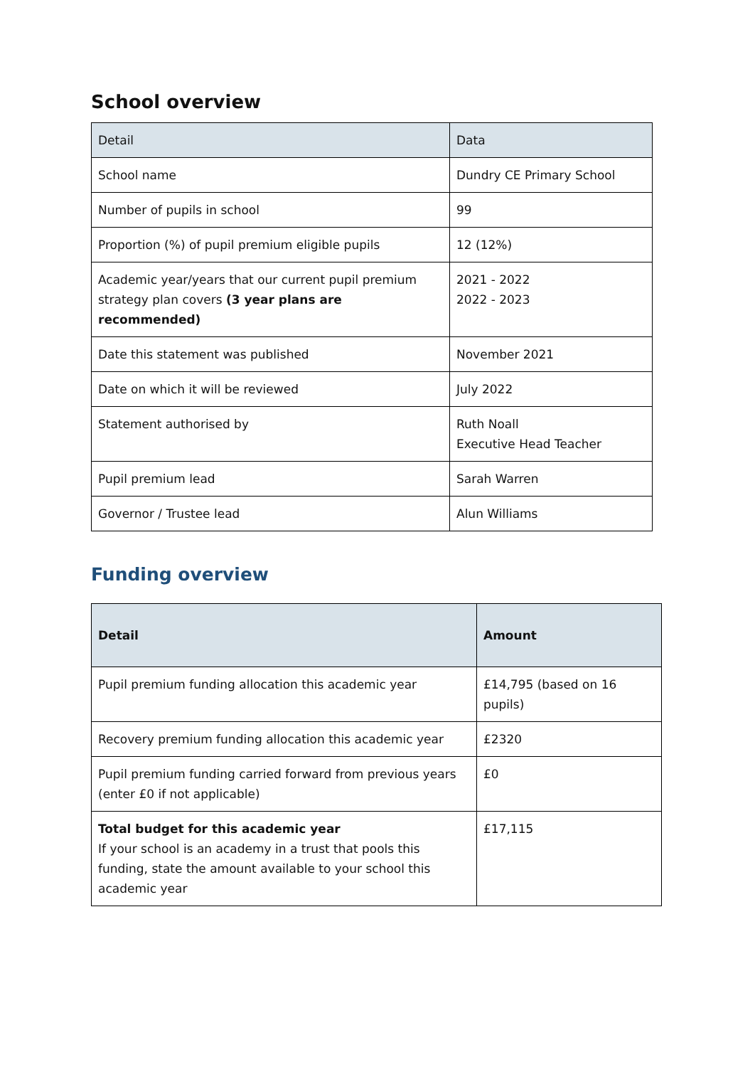School overview
| Detail | Data |
| --- | --- |
| School name | Dundry CE Primary School |
| Number of pupils in school | 99 |
| Proportion (%) of pupil premium eligible pupils | 12 (12%) |
| Academic year/years that our current pupil premium strategy plan covers (3 year plans are recommended) | 2021 - 2022 2022 - 2023 |
| Date this statement was published | November 2021 |
| Date on which it will be reviewed | July 2022 |
| Statement authorised by | Ruth Noall Executive Head Teacher |
| Pupil premium lead | Sarah Warren |
| Governor / Trustee lead | Alun Williams |
Funding overview
| Detail | Amount |
| --- | --- |
| Pupil premium funding allocation this academic year | £14,795 (based on 16 pupils) |
| Recovery premium funding allocation this academic year | £2320 |
| Pupil premium funding carried forward from previous years (enter £0 if not applicable) | £0 |
| Total budget for this academic year If your school is an academy in a trust that pools this funding, state the amount available to your school this academic year | £17,115 |